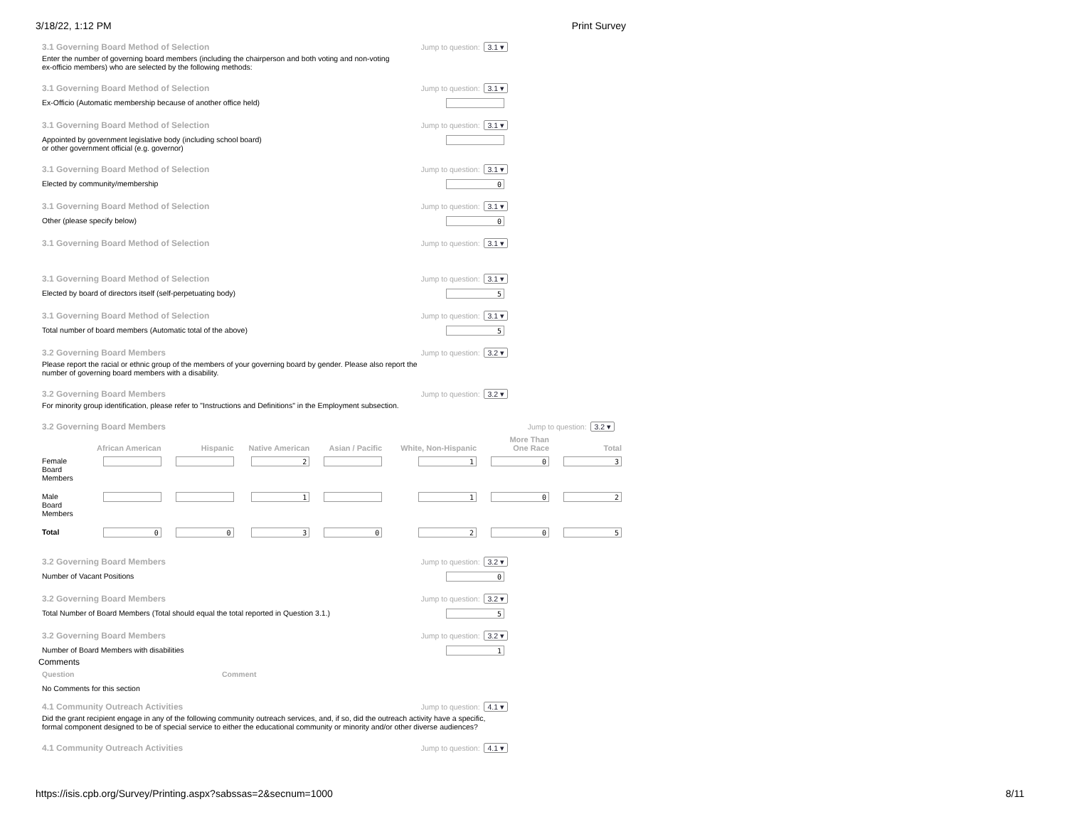3/18/22, 1:12 PM Print Survey
3.1 Governing Board Method of Selection Jump to question: 3.1 ▾
Enter the number of governing board members (including the chairperson and both voting and non-voting
ex-officio members) who are selected by the following methods:
3.1 Governing Board Method of Selection Jump to question: 3.1 ▾
Ex-Officio (Automatic membership because of another office held)
3.1 Governing Board Method of Selection Jump to question: 3.1 ▾
Appointed by government legislative body (including school board)
or other government official (e.g. governor)
3.1 Governing Board Method of Selection Jump to question: 3.1 ▾
Elected by community/membership 0
3.1 Governing Board Method of Selection Jump to question: 3.1 ▾
Other (please specify below) 0
3.1 Governing Board Method of Selection Jump to question: 3.1 ▾
3.1 Governing Board Method of Selection Jump to question: 3.1 ▾
Elected by board of directors itself (self-perpetuating body) 5
3.1 Governing Board Method of Selection Jump to question: 3.1 ▾
Total number of board members (Automatic total of the above) 5
3.2 Governing Board Members Jump to question: 3.2 ▾
Please report the racial or ethnic group of the members of your governing board by gender. Please also report the
number of governing board members with a disability.
3.2 Governing Board Members Jump to question: 3.2 ▾
For minority group identification, please refer to "Instructions and Definitions" in the Employment subsection.
3.2 Governing Board Members Jump to question: 3.2 ▾
| | African American | Hispanic | Native American | Asian / Pacific | White, Non-Hispanic | More Than One Race | Total |
| --- | --- | --- | --- | --- | --- | --- | --- |
| Female Board Members | | | 2 | | 1 | 0 | 3 |
| Male Board Members | | | 1 | | 1 | 0 | 2 |
| Total | 0 | 0 | 3 | 0 | 2 | 0 | 5 |
3.2 Governing Board Members Jump to question: 3.2 ▾
Number of Vacant Positions 0
3.2 Governing Board Members Jump to question: 3.2 ▾
Total Number of Board Members (Total should equal the total reported in Question 3.1.) 5
3.2 Governing Board Members Jump to question: 3.2 ▾
Number of Board Members with disabilities 1
Comments
Question Comment
No Comments for this section
4.1 Community Outreach Activities Jump to question: 4.1 ▾
Did the grant recipient engage in any of the following community outreach services, and, if so, did the outreach activity have a specific,
formal component designed to be of special service to either the educational community or minority and/or other diverse audiences?
4.1 Community Outreach Activities Jump to question: 4.1 ▾
https://isis.cpb.org/Survey/Printing.aspx?sabssas=2&secnum=1000 8/11